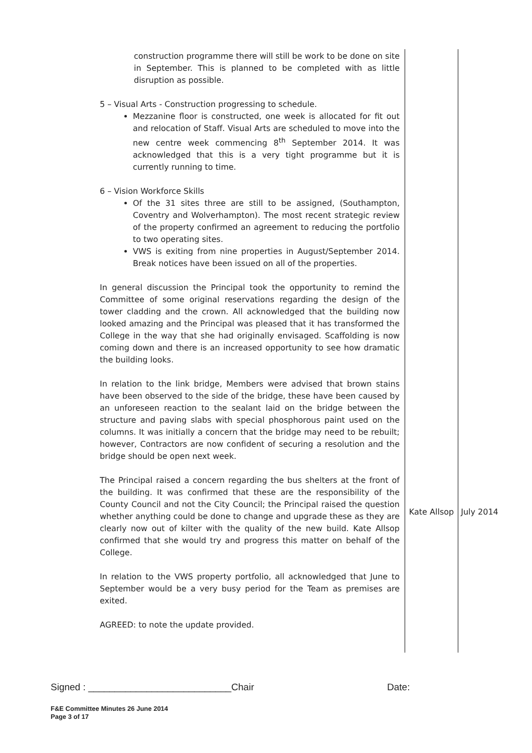| construction programme there will still be work to be done on site in September. This is planned to be completed with as little disruption as possible. 5 – Visual Arts - Construction progressing to schedule. Mezzanine floor is constructed, one week is allocated for fit out and relocation of Staff. Visual Arts are scheduled to move into the new centre week commencing 8<sup>th</sup> September 2014. It was acknowledged that this is a very tight programme but it is currently running to time. 6 – Vision Workforce Skills Of the 31 sites three are still to be assigned, (Southampton, Coventry and Wolverhampton). The most recent strategic review of the property confirmed an agreement to reducing the portfolio to two operating sites. VWS is exiting from nine properties in August/September 2014. Break notices have been issued on all of the properties. In general discussion the Principal took the opportunity to remind the Committee of some original reservations regarding the design of the tower cladding and the crown. All acknowledged that the building now looked amazing and the Principal was pleased that it has transformed the College in the way that she had originally envisaged. Scaffolding is now coming down and there is an increased opportunity to see how dramatic the building looks. In relation to the link bridge, Members were advised that brown stains have been observed to the side of the bridge, these have been caused by an unforeseen reaction to the sealant laid on the bridge between the structure and paving slabs with special phosphorous paint used on the columns. It was initially a concern that the bridge may need to be rebuilt; however, Contractors are now confident of securing a resolution and the bridge should be open next week. The Principal raised a concern regarding the bus shelters at the front of the building. It was confirmed that these are the responsibility of the County Council and not the City Council; the Principal raised the question whether anything could be done to change and upgrade these as they are clearly now out of kilter with the quality of the new build. Kate Allsop confirmed that she would try and progress this matter on behalf of the College. In relation to the VWS property portfolio, all acknowledged that June to September would be a very busy period for the Team as premises are exited. AGREED: to note the update provided. | Kate Allsop | July 2014 |
Signed : ___________________________Chair Date:
F&E Committee Minutes 26 June 2014
Page 3 of 17